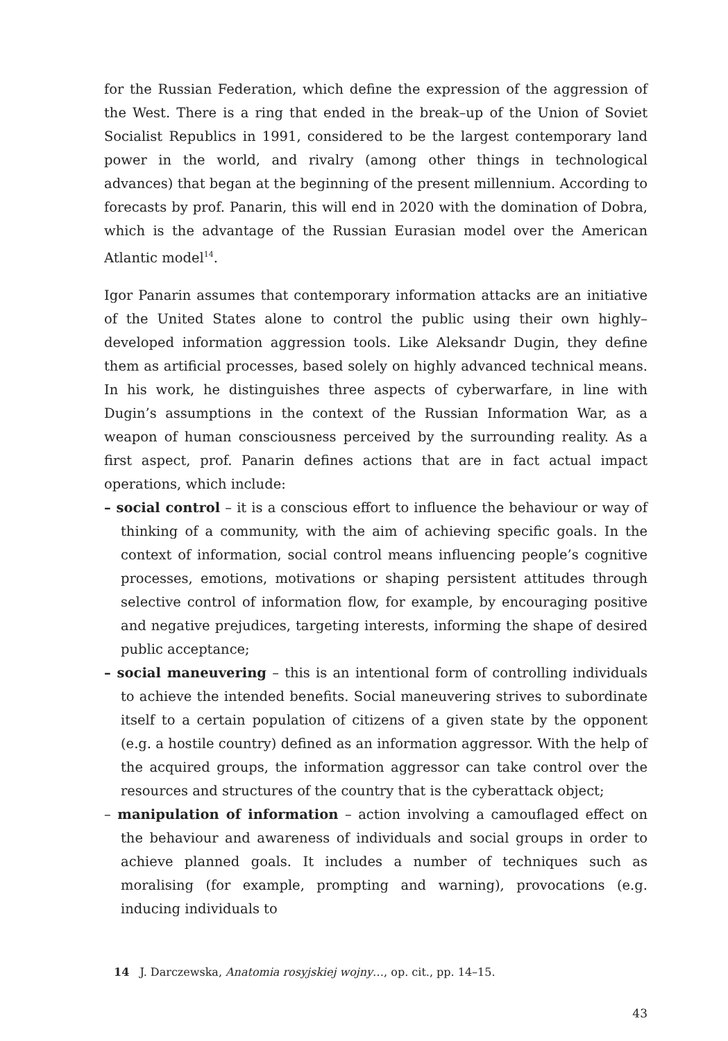for the Russian Federation, which define the expression of the aggression of the West. There is a ring that ended in the break–up of the Union of Soviet Socialist Republics in 1991, considered to be the largest contemporary land power in the world, and rivalry (among other things in technological advances) that began at the beginning of the present millennium. According to forecasts by prof. Panarin, this will end in 2020 with the domination of Dobra, which is the advantage of the Russian Eurasian model over the American Atlantic model<sup>14</sup>.
Igor Panarin assumes that contemporary information attacks are an initiative of the United States alone to control the public using their own highly–developed information aggression tools. Like Aleksandr Dugin, they define them as artificial processes, based solely on highly advanced technical means. In his work, he distinguishes three aspects of cyberwarfare, in line with Dugin’s assumptions in the context of the Russian Information War, as a weapon of human consciousness perceived by the surrounding reality. As a first aspect, prof. Panarin defines actions that are in fact actual impact operations, which include:
– social control – it is a conscious effort to influence the behaviour or way of thinking of a community, with the aim of achieving specific goals. In the context of information, social control means influencing people’s cognitive processes, emotions, motivations or shaping persistent attitudes through selective control of information flow, for example, by encouraging positive and negative prejudices, targeting interests, informing the shape of desired public acceptance;
– social maneuvering – this is an intentional form of controlling individuals to achieve the intended benefits. Social maneuvering strives to subordinate itself to a certain population of citizens of a given state by the opponent (e.g. a hostile country) defined as an information aggressor. With the help of the acquired groups, the information aggressor can take control over the resources and structures of the country that is the cyberattack object;
– manipulation of information – action involving a camouflaged effect on the behaviour and awareness of individuals and social groups in order to achieve planned goals. It includes a number of techniques such as moralising (for example, prompting and warning), provocations (e.g. inducing individuals to
14 J. Darczewska, Anatomia rosyjskiej wojny…, op. cit., pp. 14–15.
43